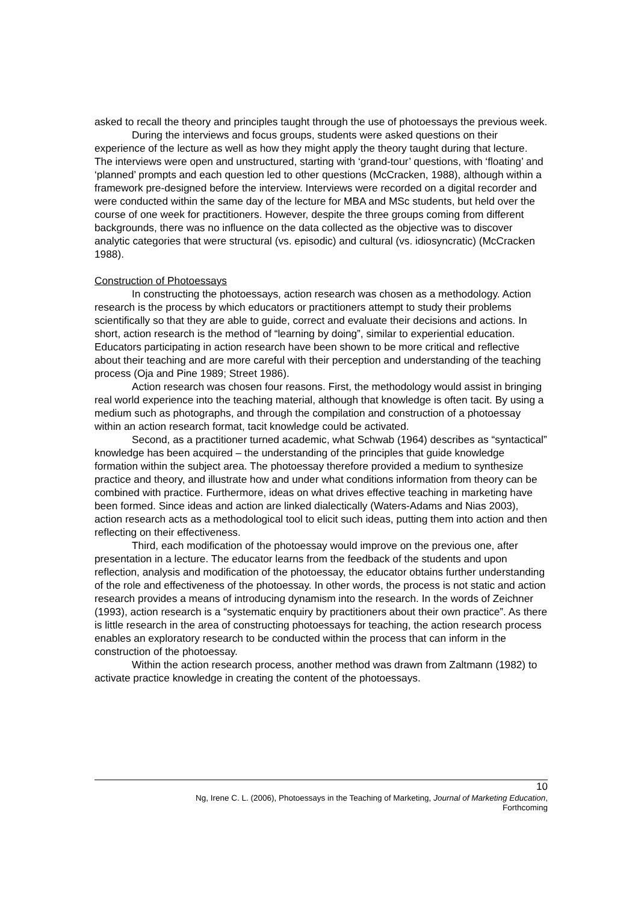asked to recall the theory and principles taught through the use of photoessays the previous week.
During the interviews and focus groups, students were asked questions on their experience of the lecture as well as how they might apply the theory taught during that lecture. The interviews were open and unstructured, starting with ‘grand-tour’ questions, with ‘floating’ and ‘planned’ prompts and each question led to other questions (McCracken, 1988), although within a framework pre-designed before the interview. Interviews were recorded on a digital recorder and were conducted within the same day of the lecture for MBA and MSc students, but held over the course of one week for practitioners. However, despite the three groups coming from different backgrounds, there was no influence on the data collected as the objective was to discover analytic categories that were structural (vs. episodic) and cultural (vs. idiosyncratic) (McCracken 1988).
Construction of Photoessays
In constructing the photoessays, action research was chosen as a methodology. Action research is the process by which educators or practitioners attempt to study their problems scientifically so that they are able to guide, correct and evaluate their decisions and actions. In short, action research is the method of “learning by doing”, similar to experiential education. Educators participating in action research have been shown to be more critical and reflective about their teaching and are more careful with their perception and understanding of the teaching process (Oja and Pine 1989; Street 1986).
Action research was chosen four reasons. First, the methodology would assist in bringing real world experience into the teaching material, although that knowledge is often tacit. By using a medium such as photographs, and through the compilation and construction of a photoessay within an action research format, tacit knowledge could be activated.
Second, as a practitioner turned academic, what Schwab (1964) describes as “syntactical” knowledge has been acquired – the understanding of the principles that guide knowledge formation within the subject area. The photoessay therefore provided a medium to synthesize practice and theory, and illustrate how and under what conditions information from theory can be combined with practice. Furthermore, ideas on what drives effective teaching in marketing have been formed. Since ideas and action are linked dialectically (Waters-Adams and Nias 2003), action research acts as a methodological tool to elicit such ideas, putting them into action and then reflecting on their effectiveness.
Third, each modification of the photoessay would improve on the previous one, after presentation in a lecture. The educator learns from the feedback of the students and upon reflection, analysis and modification of the photoessay, the educator obtains further understanding of the role and effectiveness of the photoessay. In other words, the process is not static and action research provides a means of introducing dynamism into the research. In the words of Zeichner (1993), action research is a “systematic enquiry by practitioners about their own practice”. As there is little research in the area of constructing photoessays for teaching, the action research process enables an exploratory research to be conducted within the process that can inform in the construction of the photoessay.
Within the action research process, another method was drawn from Zaltmann (1982) to activate practice knowledge in creating the content of the photoessays.
10
Ng, Irene C. L. (2006), Photoessays in the Teaching of Marketing, Journal of Marketing Education,
Forthcoming